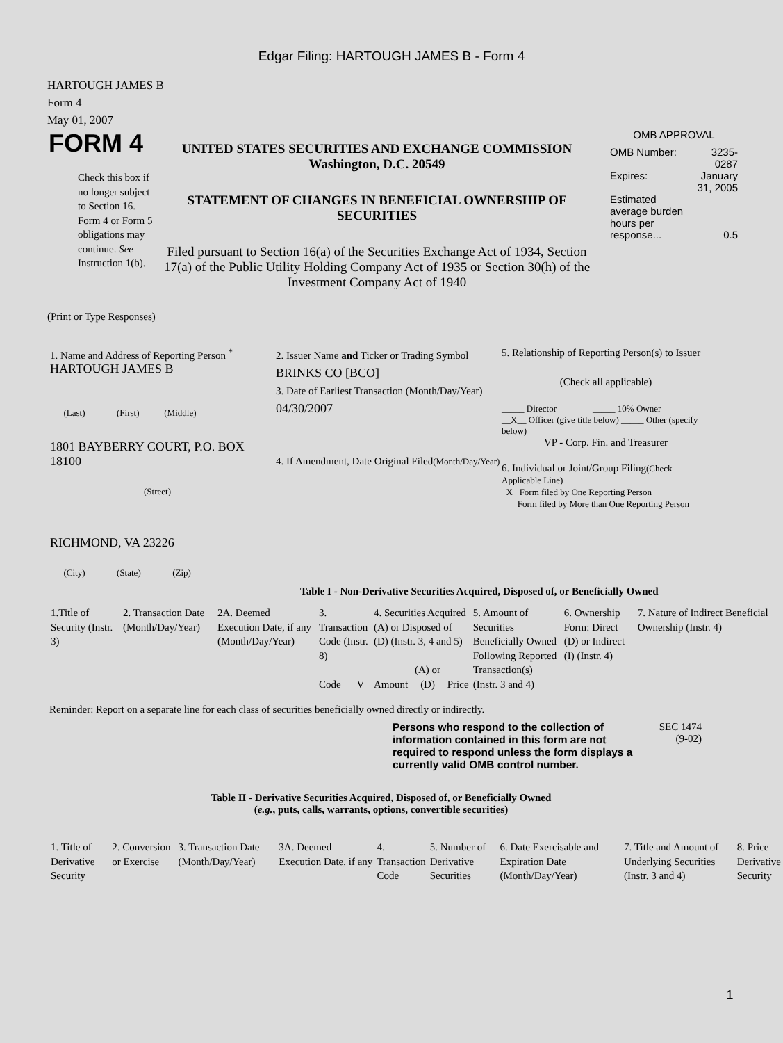Edgar Filing: HARTOUGH JAMES B - Form 4
HARTOUGH JAMES B
Form 4
May 01, 2007
FORM 4
Check this box if no longer subject to Section 16. Form 4 or Form 5 obligations may continue. See Instruction 1(b).
UNITED STATES SECURITIES AND EXCHANGE COMMISSION
Washington, D.C. 20549
STATEMENT OF CHANGES IN BENEFICIAL OWNERSHIP OF SECURITIES
Filed pursuant to Section 16(a) of the Securities Exchange Act of 1934, Section 17(a) of the Public Utility Holding Company Act of 1935 or Section 30(h) of the Investment Company Act of 1940
OMB APPROVAL
| OMB Number: | 3235-0287 |
| Expires: | January 31, 2005 |
| Estimated average burden hours per response... | 0.5 |
(Print or Type Responses)
1. Name and Address of Reporting Person <sup>*</sup>
HARTOUGH JAMES B
(Last) (First) (Middle)
1801 BAYBERRY COURT, P.O. BOX 18100
(Street)
RICHMOND, VA 23226
(City) (State) (Zip)
2. Issuer Name and Ticker or Trading Symbol
BRINKS CO [BCO]
3. Date of Earliest Transaction (Month/Day/Year)
04/30/2007
4. If Amendment, Date Original Filed(Month/Day/Year)
5. Relationship of Reporting Person(s) to Issuer
(Check all applicable)
_____ Director _____ 10% Owner
__X__ Officer (give title below) _____ Other (specify below)
VP - Corp. Fin. and Treasurer
6. Individual or Joint/Group Filing(Check Applicable Line)
_X_ Form filed by One Reporting Person
___ Form filed by More than One Reporting Person
Table I - Non-Derivative Securities Acquired, Disposed of, or Beneficially Owned
| 1.Title of Security (Instr. 3) | 2. Transaction Date (Month/Day/Year) | 2A. Deemed Execution Date, if any (Month/Day/Year) | 3. Transaction Code (Instr. 8) | | 4. Securities Acquired (A) or Disposed of (D) (Instr. 3, 4 and 5) | | | 5. Amount of Securities Beneficially Owned Following Reported Transaction(s) (Instr. 3 and 4) | 6. Ownership Form: Direct (D) or Indirect (I) (Instr. 4) | 7. Nature of Indirect Beneficial Ownership (Instr. 4) |
| --- | --- | --- | --- | --- | --- | --- | --- | --- | --- | --- |
| | | | Code | V | Amount | (A) or (D) | Price | | | |
Reminder: Report on a separate line for each class of securities beneficially owned directly or indirectly.
Persons who respond to the collection of information contained in this form are not required to respond unless the form displays a currently valid OMB control number.
SEC 1474
(9-02)
Table II - Derivative Securities Acquired, Disposed of, or Beneficially Owned
(e.g., puts, calls, warrants, options, convertible securities)
| 1. Title of Derivative Security | 2. Conversion or Exercise | 3. Transaction Date (Month/Day/Year) | 3A. Deemed Execution Date, if any | 4. Transaction Code | 5. Number of Derivative Securities | 6. Date Exercisable and Expiration Date (Month/Day/Year) | 7. Title and Amount of Underlying Securities (Instr. 3 and 4) | 8. Price Derivative Security |
| --- | --- | --- | --- | --- | --- | --- | --- | --- |
1